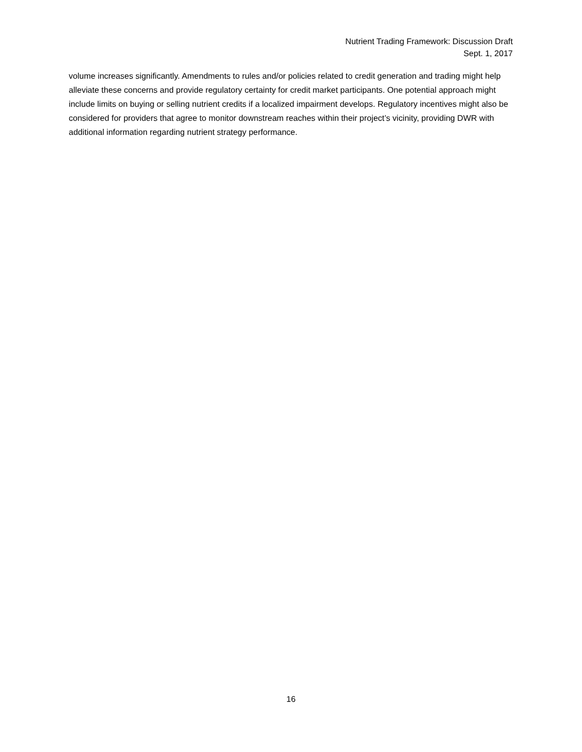Nutrient Trading Framework: Discussion Draft
Sept. 1, 2017
volume increases significantly. Amendments to rules and/or policies related to credit generation and trading might help alleviate these concerns and provide regulatory certainty for credit market participants. One potential approach might include limits on buying or selling nutrient credits if a localized impairment develops. Regulatory incentives might also be considered for providers that agree to monitor downstream reaches within their project’s vicinity, providing DWR with additional information regarding nutrient strategy performance.
16